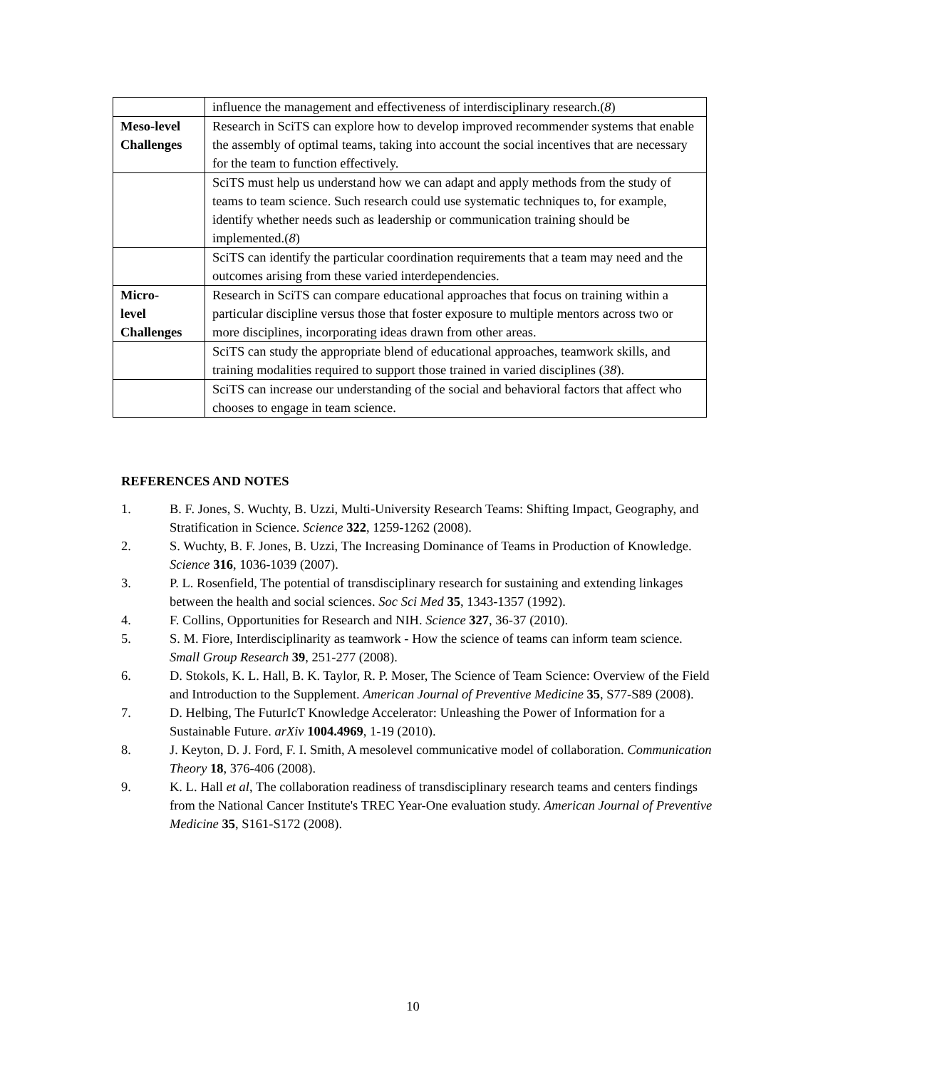| | influence the management and effectiveness of interdisciplinary research.( 8 ) |
| Meso-level Challenges | Research in SciTS can explore how to develop improved recommender systems that enable the assembly of optimal teams, taking into account the social incentives that are necessary for the team to function effectively. |
| | SciTS must help us understand how we can adapt and apply methods from the study of teams to team science. Such research could use systematic techniques to, for example, identify whether needs such as leadership or communication training should be implemented.( 8 ) |
| | SciTS can identify the particular coordination requirements that a team may need and the outcomes arising from these varied interdependencies. |
| Micro- level Challenges | Research in SciTS can compare educational approaches that focus on training within a particular discipline versus those that foster exposure to multiple mentors across two or more disciplines, incorporating ideas drawn from other areas. |
| | SciTS can study the appropriate blend of educational approaches, teamwork skills, and training modalities required to support those trained in varied disciplines ( 38 ). |
| | SciTS can increase our understanding of the social and behavioral factors that affect who chooses to engage in team science. |
REFERENCES AND NOTES
1. B. F. Jones, S. Wuchty, B. Uzzi, Multi-University Research Teams: Shifting Impact, Geography, and Stratification in Science. Science 322, 1259-1262 (2008).
2. S. Wuchty, B. F. Jones, B. Uzzi, The Increasing Dominance of Teams in Production of Knowledge. Science 316, 1036-1039 (2007).
3. P. L. Rosenfield, The potential of transdisciplinary research for sustaining and extending linkages between the health and social sciences. Soc Sci Med 35, 1343-1357 (1992).
4. F. Collins, Opportunities for Research and NIH. Science 327, 36-37 (2010).
5. S. M. Fiore, Interdisciplinarity as teamwork - How the science of teams can inform team science. Small Group Research 39, 251-277 (2008).
6. D. Stokols, K. L. Hall, B. K. Taylor, R. P. Moser, The Science of Team Science: Overview of the Field and Introduction to the Supplement. American Journal of Preventive Medicine 35, S77-S89 (2008).
7. D. Helbing, The FuturIcT Knowledge Accelerator: Unleashing the Power of Information for a Sustainable Future. arXiv 1004.4969, 1-19 (2010).
8. J. Keyton, D. J. Ford, F. I. Smith, A mesolevel communicative model of collaboration. Communication Theory 18, 376-406 (2008).
9. K. L. Hall et al, The collaboration readiness of transdisciplinary research teams and centers findings from the National Cancer Institute's TREC Year-One evaluation study. American Journal of Preventive Medicine 35, S161-S172 (2008).
10